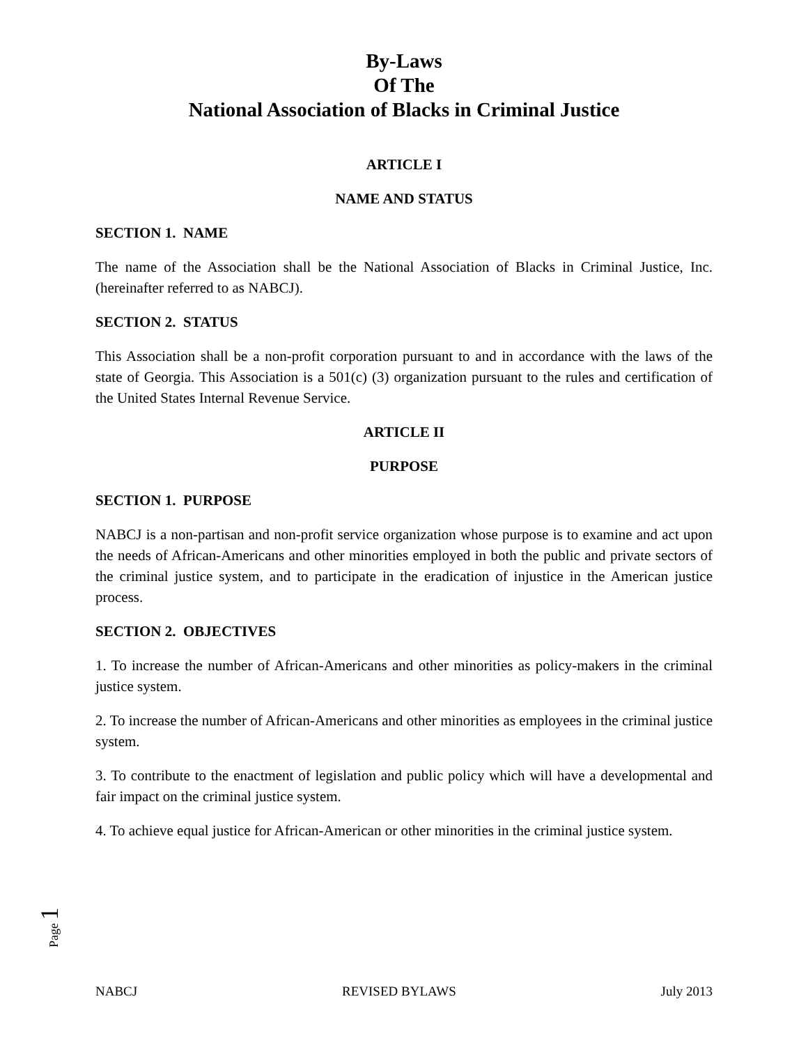By-Laws
Of The
National Association of Blacks in Criminal Justice
ARTICLE I
NAME AND STATUS
SECTION 1. NAME
The name of the Association shall be the National Association of Blacks in Criminal Justice, Inc. (hereinafter referred to as NABCJ).
SECTION 2. STATUS
This Association shall be a non-profit corporation pursuant to and in accordance with the laws of the state of Georgia. This Association is a 501(c) (3) organization pursuant to the rules and certification of the United States Internal Revenue Service.
ARTICLE II
PURPOSE
SECTION 1. PURPOSE
NABCJ is a non-partisan and non-profit service organization whose purpose is to examine and act upon the needs of African-Americans and other minorities employed in both the public and private sectors of the criminal justice system, and to participate in the eradication of injustice in the American justice process.
SECTION 2. OBJECTIVES
1. To increase the number of African-Americans and other minorities as policy-makers in the criminal justice system.
2. To increase the number of African-Americans and other minorities as employees in the criminal justice system.
3. To contribute to the enactment of legislation and public policy which will have a developmental and fair impact on the criminal justice system.
4. To achieve equal justice for African-American or other minorities in the criminal justice system.
Page 1
NABCJ REVISED BYLAWS July 2013